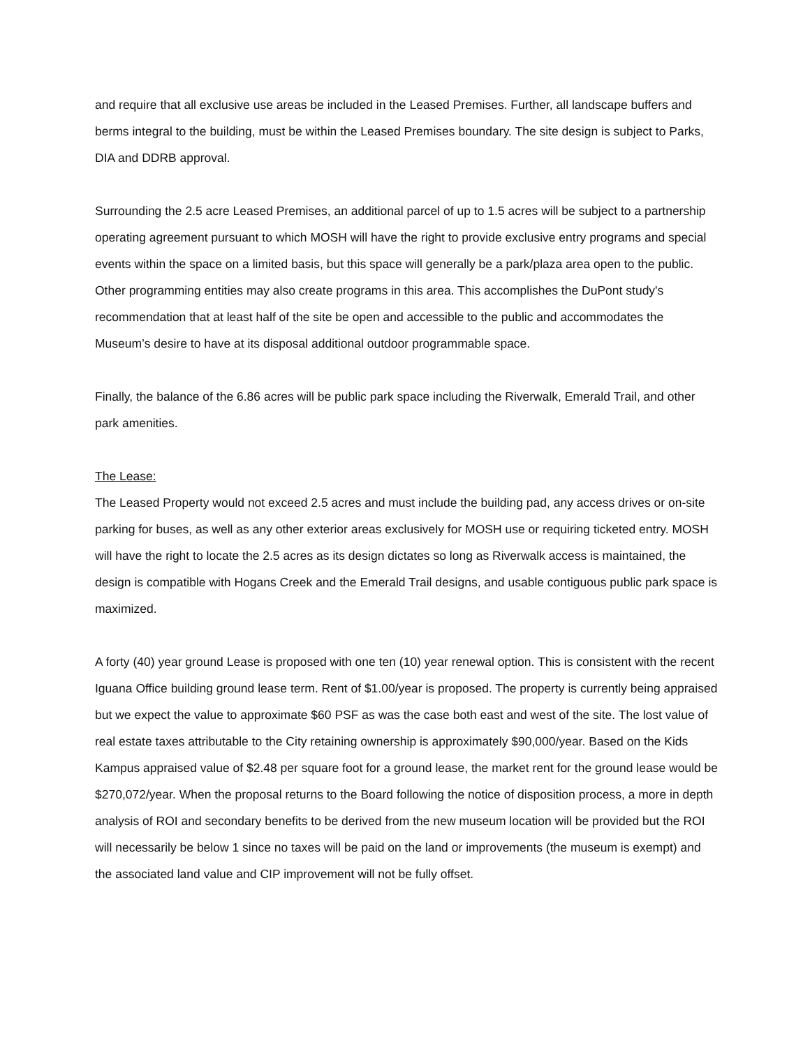and require that all exclusive use areas be included in the Leased Premises. Further, all landscape buffers and berms integral to the building, must be within the Leased Premises boundary. The site design is subject to Parks, DIA and DDRB approval.
Surrounding the 2.5 acre Leased Premises, an additional parcel of up to 1.5 acres will be subject to a partnership operating agreement pursuant to which MOSH will have the right to provide exclusive entry programs and special events within the space on a limited basis, but this space will generally be a park/plaza area open to the public. Other programming entities may also create programs in this area. This accomplishes the DuPont study's recommendation that at least half of the site be open and accessible to the public and accommodates the Museum’s desire to have at its disposal additional outdoor programmable space.
Finally, the balance of the 6.86 acres will be public park space including the Riverwalk, Emerald Trail, and other park amenities.
The Lease:
The Leased Property would not exceed 2.5 acres and must include the building pad, any access drives or on-site parking for buses, as well as any other exterior areas exclusively for MOSH use or requiring ticketed entry. MOSH will have the right to locate the 2.5 acres as its design dictates so long as Riverwalk access is maintained, the design is compatible with Hogans Creek and the Emerald Trail designs, and usable contiguous public park space is maximized.
A forty (40) year ground Lease is proposed with one ten (10) year renewal option. This is consistent with the recent Iguana Office building ground lease term. Rent of $1.00/year is proposed. The property is currently being appraised but we expect the value to approximate $60 PSF as was the case both east and west of the site. The lost value of real estate taxes attributable to the City retaining ownership is approximately $90,000/year. Based on the Kids Kampus appraised value of $2.48 per square foot for a ground lease, the market rent for the ground lease would be $270,072/year. When the proposal returns to the Board following the notice of disposition process, a more in depth analysis of ROI and secondary benefits to be derived from the new museum location will be provided but the ROI will necessarily be below 1 since no taxes will be paid on the land or improvements (the museum is exempt) and the associated land value and CIP improvement will not be fully offset.